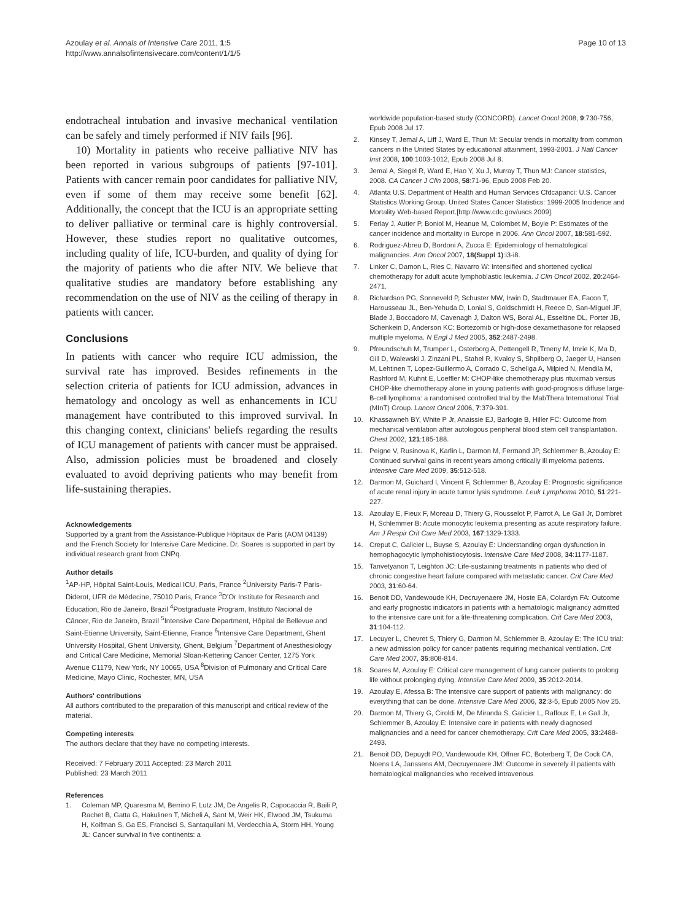Azoulay et al. Annals of Intensive Care 2011, 1:5
http://www.annalsofintensivecare.com/content/1/1/5
Page 10 of 13
endotracheal intubation and invasive mechanical ventilation can be safely and timely performed if NIV fails [96].
10) Mortality in patients who receive palliative NIV has been reported in various subgroups of patients [97-101]. Patients with cancer remain poor candidates for palliative NIV, even if some of them may receive some benefit [62]. Additionally, the concept that the ICU is an appropriate setting to deliver palliative or terminal care is highly controversial. However, these studies report no qualitative outcomes, including quality of life, ICU-burden, and quality of dying for the majority of patients who die after NIV. We believe that qualitative studies are mandatory before establishing any recommendation on the use of NIV as the ceiling of therapy in patients with cancer.
Conclusions
In patients with cancer who require ICU admission, the survival rate has improved. Besides refinements in the selection criteria of patients for ICU admission, advances in hematology and oncology as well as enhancements in ICU management have contributed to this improved survival. In this changing context, clinicians' beliefs regarding the results of ICU management of patients with cancer must be appraised. Also, admission policies must be broadened and closely evaluated to avoid depriving patients who may benefit from life-sustaining therapies.
Acknowledgements
Supported by a grant from the Assistance-Publique Hôpitaux de Paris (AOM 04139) and the French Society for Intensive Care Medicine. Dr. Soares is supported in part by individual research grant from CNPq.
Author details
<sup>1</sup> AP-HP, Hôpital Saint-Louis, Medical ICU, Paris, France <sup>2</sup>University Paris-7 Paris-Diderot, UFR de Médecine, 75010 Paris, France <sup>3</sup>D'Or Institute for Research and Education, Rio de Janeiro, Brazil <sup>4</sup>Postgraduate Program, Instituto Nacional de Câncer, Rio de Janeiro, Brazil <sup>5</sup>Intensive Care Department, Hôpital de Bellevue and Saint-Etienne University, Saint-Etienne, France <sup>6</sup>Intensive Care Department, Ghent University Hospital, Ghent University, Ghent, Belgium <sup>7</sup>Department of Anesthesiology and Critical Care Medicine, Memorial Sloan-Kettering Cancer Center, 1275 York Avenue C1179, New York, NY 10065, USA <sup>8</sup>Division of Pulmonary and Critical Care Medicine, Mayo Clinic, Rochester, MN, USA
Authors' contributions
All authors contributed to the preparation of this manuscript and critical review of the material.
Competing interests
The authors declare that they have no competing interests.
Received: 7 February 2011 Accepted: 23 March 2011
Published: 23 March 2011
References
1. Coleman MP, Quaresma M, Berrino F, Lutz JM, De Angelis R, Capocaccia R, Baili P, Rachet B, Gatta G, Hakulinen T, Micheli A, Sant M, Weir HK, Elwood JM, Tsukuma H, Koifman S, Ga ES, Francisci S, Santaquilani M, Verdecchia A, Storm HH, Young JL: Cancer survival in five continents: a
worldwide population-based study (CONCORD). Lancet Oncol 2008, 9:730-756, Epub 2008 Jul 17.
2. Kinsey T, Jemal A, Liff J, Ward E, Thun M: Secular trends in mortality from common cancers in the United States by educational attainment, 1993-2001. J Natl Cancer Inst 2008, 100:1003-1012, Epub 2008 Jul 8.
3. Jemal A, Siegel R, Ward E, Hao Y, Xu J, Murray T, Thun MJ: Cancer statistics, 2008. CA Cancer J Clin 2008, 58:71-96, Epub 2008 Feb 20.
4. Atlanta U.S. Department of Health and Human Services Cfdcapanci: U.S. Cancer Statistics Working Group. United States Cancer Statistics: 1999-2005 Incidence and Mortality Web-based Report.[http://www.cdc.gov/uscs 2009].
5. Ferlay J, Autier P, Boniol M, Heanue M, Colombet M, Boyle P: Estimates of the cancer incidence and mortality in Europe in 2006. Ann Oncol 2007, 18:581-592.
6. Rodriguez-Abreu D, Bordoni A, Zucca E: Epidemiology of hematological malignancies. Ann Oncol 2007, 18(Suppl 1):i3-i8.
7. Linker C, Damon L, Ries C, Navarro W: Intensified and shortened cyclical chemotherapy for adult acute lymphoblastic leukemia. J Clin Oncol 2002, 20:2464-2471.
8. Richardson PG, Sonneveld P, Schuster MW, Irwin D, Stadtmauer EA, Facon T, Harousseau JL, Ben-Yehuda D, Lonial S, Goldschmidt H, Reece D, San-Miguel JF, Blade J, Boccadoro M, Cavenagh J, Dalton WS, Boral AL, Esseltine DL, Porter JB, Schenkein D, Anderson KC: Bortezomib or high-dose dexamethasone for relapsed multiple myeloma. N Engl J Med 2005, 352:2487-2498.
9. Pfreundschuh M, Trumper L, Osterborg A, Pettengell R, Trneny M, Imrie K, Ma D, Gill D, Walewski J, Zinzani PL, Stahel R, Kvaloy S, Shpilberg O, Jaeger U, Hansen M, Lehtinen T, Lopez-Guillermo A, Corrado C, Scheliga A, Milpied N, Mendila M, Rashford M, Kuhnt E, Loeffler M: CHOP-like chemotherapy plus rituximab versus CHOP-like chemotherapy alone in young patients with good-prognosis diffuse large-B-cell lymphoma: a randomised controlled trial by the MabThera International Trial (MInT) Group. Lancet Oncol 2006, 7:379-391.
10. Khassawneh BY, White P Jr, Anaissie EJ, Barlogie B, Hiller FC: Outcome from mechanical ventilation after autologous peripheral blood stem cell transplantation. Chest 2002, 121:185-188.
11. Peigne V, Rusinova K, Karlin L, Darmon M, Fermand JP, Schlemmer B, Azoulay E: Continued survival gains in recent years among critically ill myeloma patients. Intensive Care Med 2009, 35:512-518.
12. Darmon M, Guichard I, Vincent F, Schlemmer B, Azoulay E: Prognostic significance of acute renal injury in acute tumor lysis syndrome. Leuk Lymphoma 2010, 51:221-227.
13. Azoulay E, Fieux F, Moreau D, Thiery G, Rousselot P, Parrot A, Le Gall Jr, Dombret H, Schlemmer B: Acute monocytic leukemia presenting as acute respiratory failure. Am J Respir Crit Care Med 2003, 167:1329-1333.
14. Creput C, Galicier L, Buyse S, Azoulay E: Understanding organ dysfunction in hemophagocytic lymphohistiocytosis. Intensive Care Med 2008, 34:1177-1187.
15. Tanvetyanon T, Leighton JC: Life-sustaining treatments in patients who died of chronic congestive heart failure compared with metastatic cancer. Crit Care Med 2003, 31:60-64.
16. Benoit DD, Vandewoude KH, Decruyenaere JM, Hoste EA, Colardyn FA: Outcome and early prognostic indicators in patients with a hematologic malignancy admitted to the intensive care unit for a life-threatening complication. Crit Care Med 2003, 31:104-112.
17. Lecuyer L, Chevret S, Thiery G, Darmon M, Schlemmer B, Azoulay E: The ICU trial: a new admission policy for cancer patients requiring mechanical ventilation. Crit Care Med 2007, 35:808-814.
18. Soares M, Azoulay E: Critical care management of lung cancer patients to prolong life without prolonging dying. Intensive Care Med 2009, 35:2012-2014.
19. Azoulay E, Afessa B: The intensive care support of patients with malignancy: do everything that can be done. Intensive Care Med 2006, 32:3-5, Epub 2005 Nov 25.
20. Darmon M, Thiery G, Ciroldi M, De Miranda S, Galicier L, Raffoux E, Le Gall Jr, Schlemmer B, Azoulay E: Intensive care in patients with newly diagnosed malignancies and a need for cancer chemotherapy. Crit Care Med 2005, 33:2488-2493.
21. Benoit DD, Depuydt PO, Vandewoude KH, Offner FC, Boterberg T, De Cock CA, Noens LA, Janssens AM, Decruyenaere JM: Outcome in severely ill patients with hematological malignancies who received intravenous